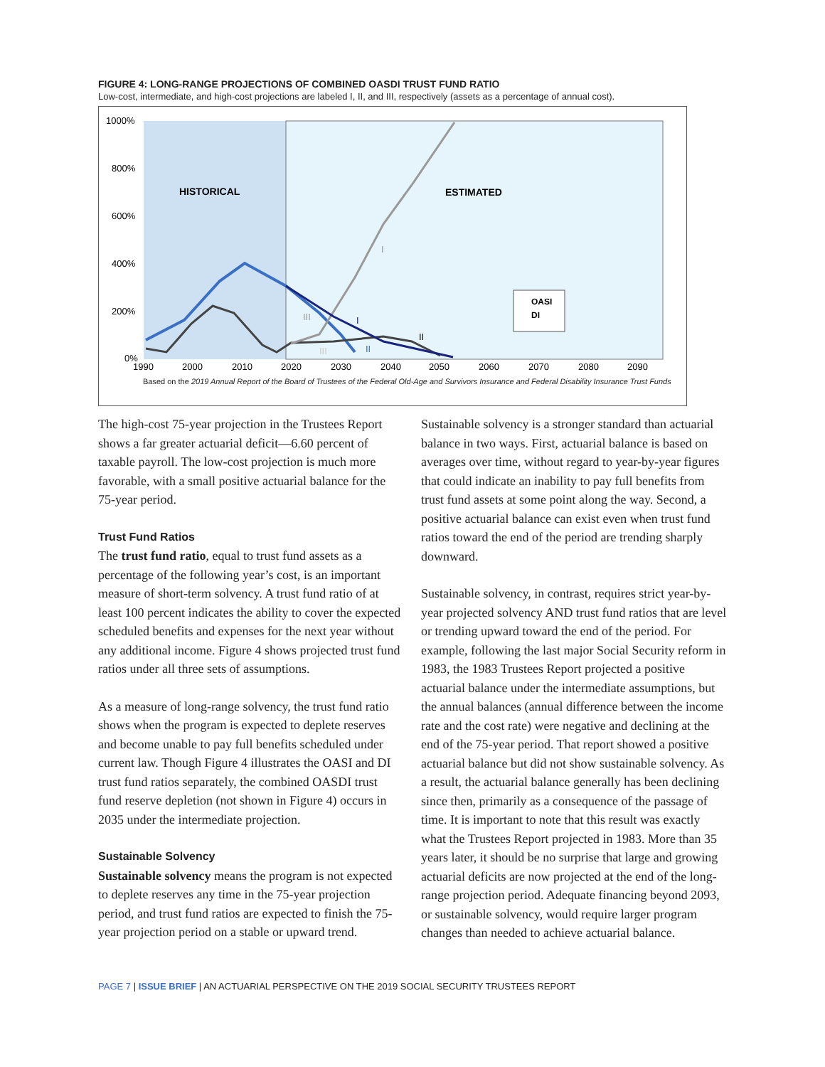FIGURE 4: LONG-RANGE PROJECTIONS OF COMBINED OASDI TRUST FUND RATIO
Low-cost, intermediate, and high-cost projections are labeled I, II, and III, respectively (assets as a percentage of annual cost).
1000%
800%
600%
400%
200%
0%
1990
2000
2010
2020
2030
2040
2050
2060
2070
2080
2090
HISTORICAL
ESTIMATED
I
I
II
II
III
III
OASI
DI
Based on the 2019 Annual Report of the Board of Trustees of the Federal Old-Age and Survivors Insurance and Federal Disability Insurance Trust Funds
The high-cost 75-year projection in the Trustees Report shows a far greater actuarial deficit—6.60 percent of taxable payroll. The low-cost projection is much more favorable, with a small positive actuarial balance for the 75-year period.
Trust Fund Ratios
The trust fund ratio, equal to trust fund assets as a percentage of the following year’s cost, is an important measure of short-term solvency. A trust fund ratio of at least 100 percent indicates the ability to cover the expected scheduled benefits and expenses for the next year without any additional income. Figure 4 shows projected trust fund ratios under all three sets of assumptions.
As a measure of long-range solvency, the trust fund ratio shows when the program is expected to deplete reserves and become unable to pay full benefits scheduled under current law. Though Figure 4 illustrates the OASI and DI trust fund ratios separately, the combined OASDI trust fund reserve depletion (not shown in Figure 4) occurs in 2035 under the intermediate projection.
Sustainable Solvency
Sustainable solvency means the program is not expected to deplete reserves any time in the 75-year projection period, and trust fund ratios are expected to finish the 75-year projection period on a stable or upward trend.
Sustainable solvency is a stronger standard than actuarial balance in two ways. First, actuarial balance is based on averages over time, without regard to year-by-year figures that could indicate an inability to pay full benefits from trust fund assets at some point along the way. Second, a positive actuarial balance can exist even when trust fund ratios toward the end of the period are trending sharply downward.
Sustainable solvency, in contrast, requires strict year-by-year projected solvency AND trust fund ratios that are level or trending upward toward the end of the period. For example, following the last major Social Security reform in 1983, the 1983 Trustees Report projected a positive actuarial balance under the intermediate assumptions, but the annual balances (annual difference between the income rate and the cost rate) were negative and declining at the end of the 75-year period. That report showed a positive actuarial balance but did not show sustainable solvency. As a result, the actuarial balance generally has been declining since then, primarily as a consequence of the passage of time. It is important to note that this result was exactly what the Trustees Report projected in 1983. More than 35 years later, it should be no surprise that large and growing actuarial deficits are now projected at the end of the long-range projection period. Adequate financing beyond 2093, or sustainable solvency, would require larger program changes than needed to achieve actuarial balance.
PAGE 7 | ISSUE BRIEF | AN ACTUARIAL PERSPECTIVE ON THE 2019 SOCIAL SECURITY TRUSTEES REPORT